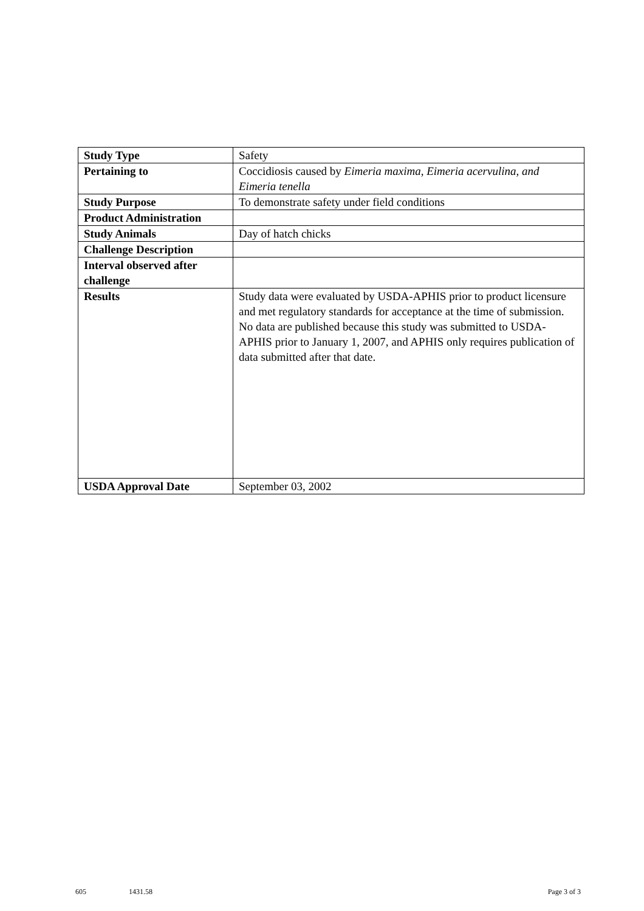| Study Type | Safety |
| Pertaining to | Coccidiosis caused by Eimeria maxima, Eimeria acervulina, and Eimeria tenella |
| Study Purpose | To demonstrate safety under field conditions |
| Product Administration | |
| Study Animals | Day of hatch chicks |
| Challenge Description | |
| Interval observed after challenge | |
| Results | Study data were evaluated by USDA-APHIS prior to product licensure and met regulatory standards for acceptance at the time of submission. No data are published because this study was submitted to USDA-APHIS prior to January 1, 2007, and APHIS only requires publication of data submitted after that date. |
| USDA Approval Date | September 03, 2002 |
605 1431.58 Page 3 of 3